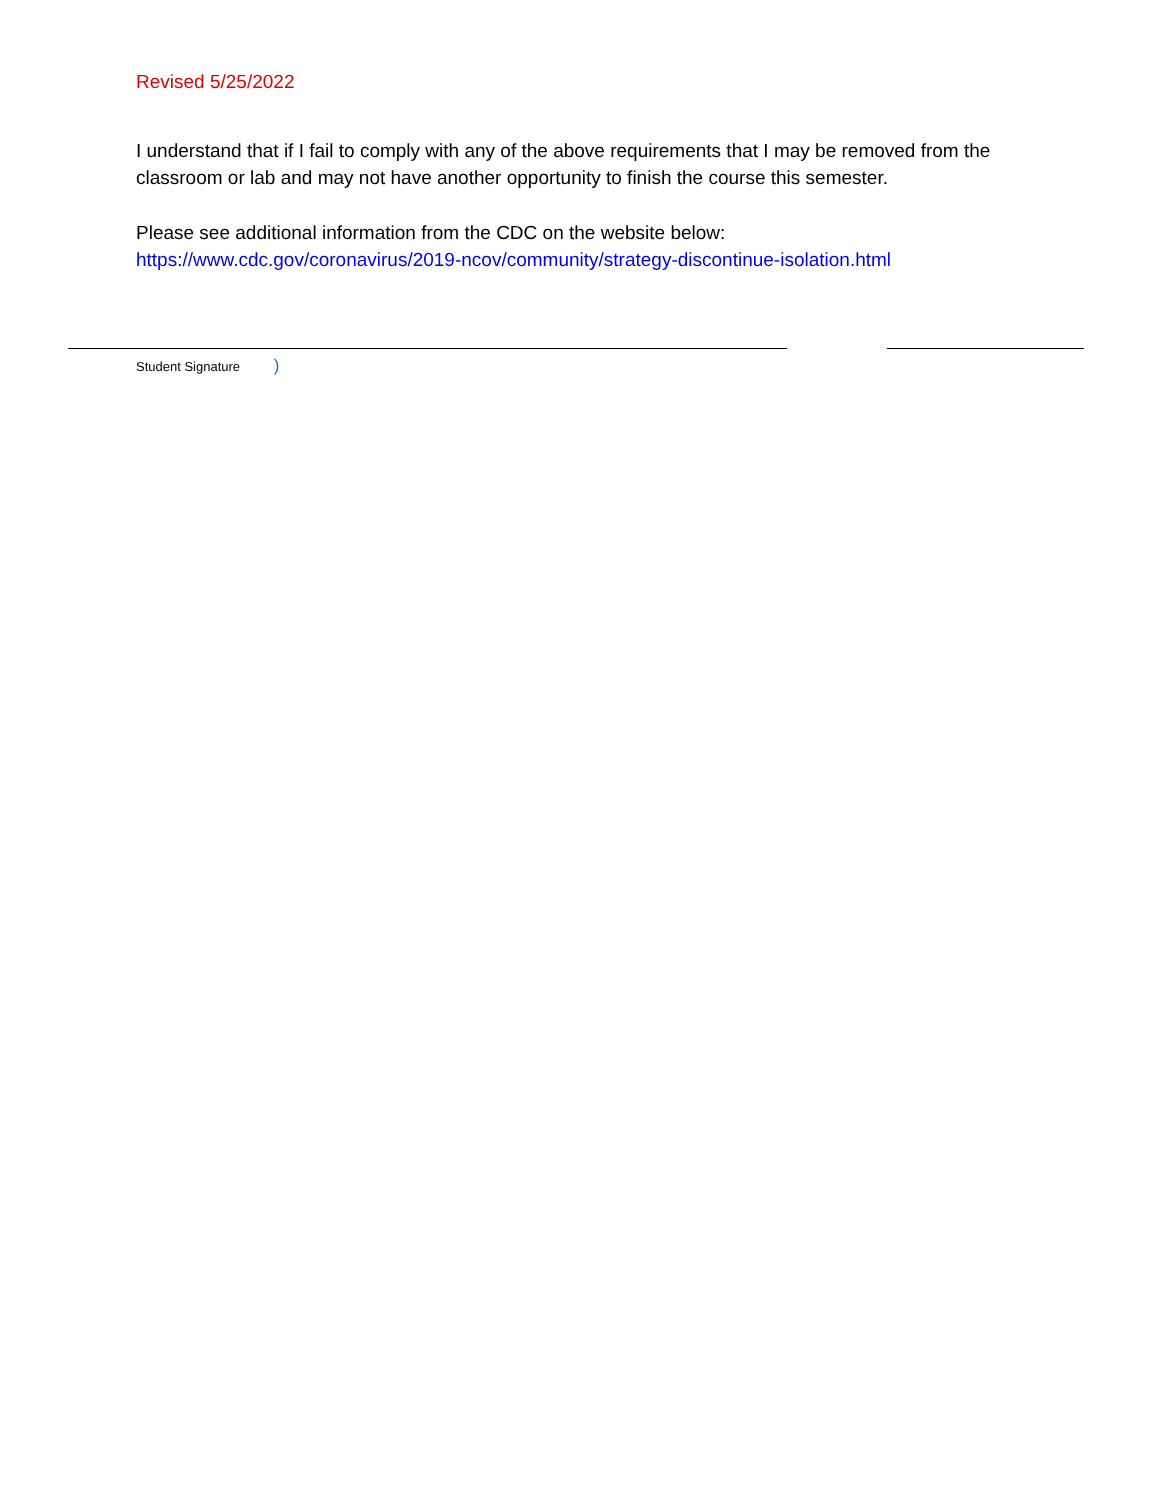Revised 5/25/2022
I understand that if I fail to comply with any of the above requirements that I may be removed from the classroom or lab and may not have another opportunity to finish the course this semester.
Please see additional information from the CDC on the website below:
https://www.cdc.gov/coronavirus/2019-ncov/community/strategy-discontinue-isolation.html
Student Signature )